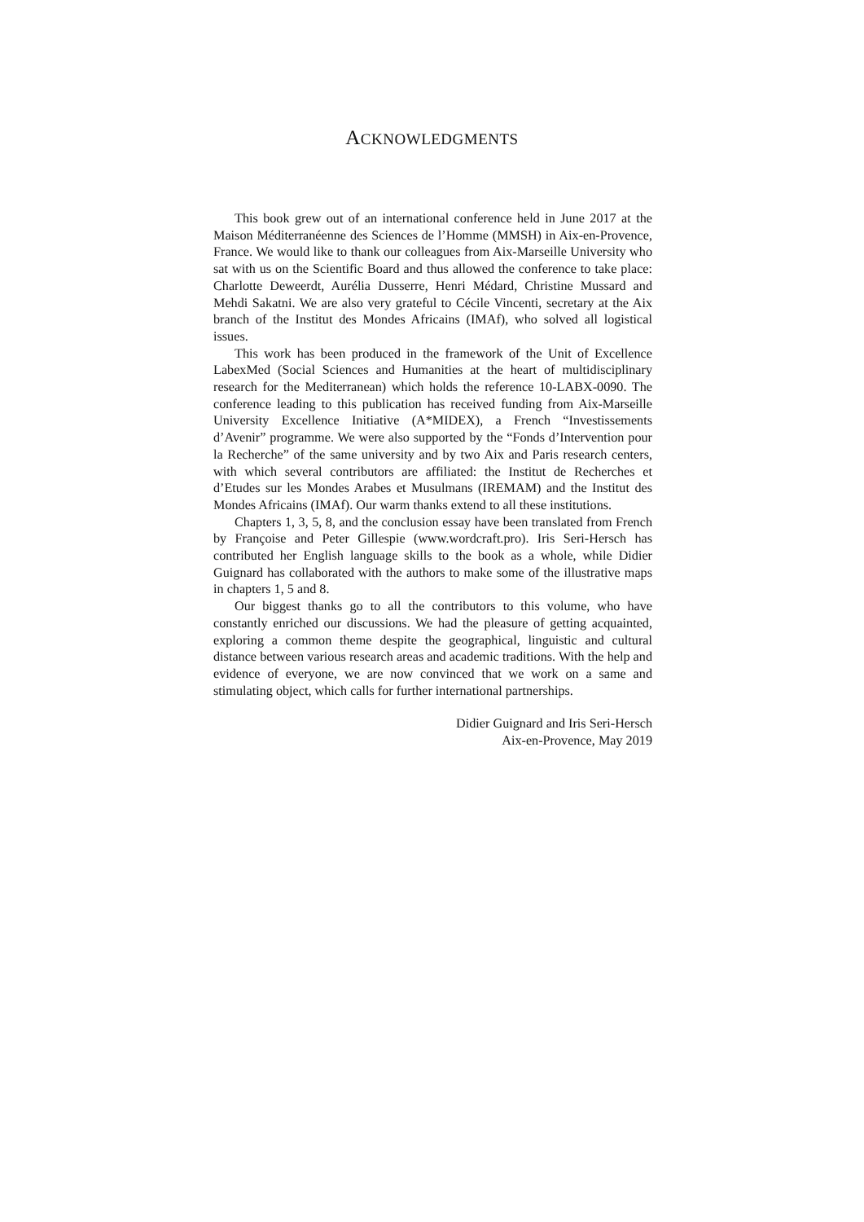ACKNOWLEDGMENTS
This book grew out of an international conference held in June 2017 at the Maison Méditerranéenne des Sciences de l’Homme (MMSH) in Aix-en-Provence, France. We would like to thank our colleagues from Aix-Marseille University who sat with us on the Scientific Board and thus allowed the conference to take place: Charlotte Deweerdt, Aurélia Dusserre, Henri Médard, Christine Mussard and Mehdi Sakatni. We are also very grateful to Cécile Vincenti, secretary at the Aix branch of the Institut des Mondes Africains (IMAf), who solved all logistical issues.
This work has been produced in the framework of the Unit of Excellence LabexMed (Social Sciences and Humanities at the heart of multidisciplinary research for the Mediterranean) which holds the reference 10-LABX-0090. The conference leading to this publication has received funding from Aix-Marseille University Excellence Initiative (A*MIDEX), a French “Investissements d’Avenir” programme. We were also supported by the “Fonds d’Intervention pour la Recherche” of the same university and by two Aix and Paris research centers, with which several contributors are affiliated: the Institut de Recherches et d’Etudes sur les Mondes Arabes et Musulmans (IREMAM) and the Institut des Mondes Africains (IMAf). Our warm thanks extend to all these institutions.
Chapters 1, 3, 5, 8, and the conclusion essay have been translated from French by Françoise and Peter Gillespie (www.wordcraft.pro). Iris Seri-Hersch has contributed her English language skills to the book as a whole, while Didier Guignard has collaborated with the authors to make some of the illustrative maps in chapters 1, 5 and 8.
Our biggest thanks go to all the contributors to this volume, who have constantly enriched our discussions. We had the pleasure of getting acquainted, exploring a common theme despite the geographical, linguistic and cultural distance between various research areas and academic traditions. With the help and evidence of everyone, we are now convinced that we work on a same and stimulating object, which calls for further international partnerships.
Didier Guignard and Iris Seri-Hersch
Aix-en-Provence, May 2019